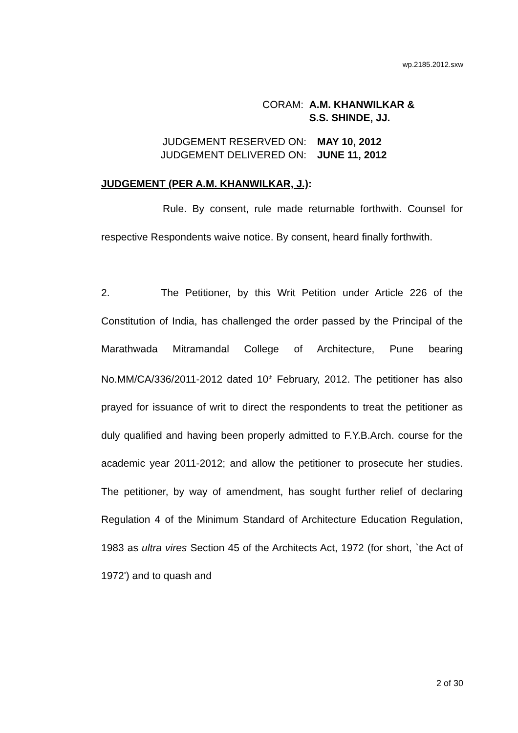wp.2185.2012.sxw
CORAM: A.M. KHANWILKAR &
S.S. SHINDE, JJ.
JUDGEMENT RESERVED ON: MAY 10, 2012
JUDGEMENT DELIVERED ON: JUNE 11, 2012
JUDGEMENT (PER A.M. KHANWILKAR, J.):
Rule. By consent, rule made returnable forthwith. Counsel for respective Respondents waive notice. By consent, heard finally forthwith.
2. The Petitioner, by this Writ Petition under Article 226 of the Constitution of India, has challenged the order passed by the Principal of the Marathwada Mitramandal College of Architecture, Pune bearing No.MM/CA/336/2011-2012 dated 10<sup>th</sup> February, 2012. The petitioner has also prayed for issuance of writ to direct the respondents to treat the petitioner as duly qualified and having been properly admitted to F.Y.B.Arch. course for the academic year 2011-2012; and allow the petitioner to prosecute her studies. The petitioner, by way of amendment, has sought further relief of declaring Regulation 4 of the Minimum Standard of Architecture Education Regulation, 1983 as ultra vires Section 45 of the Architects Act, 1972 (for short, `the Act of 1972') and to quash and
2 of 30